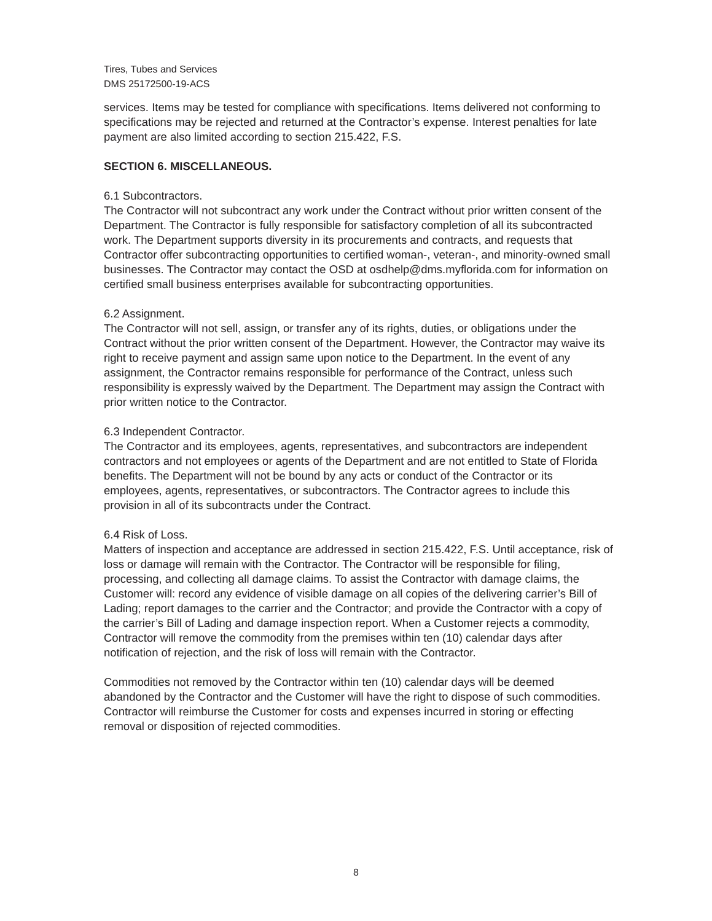Tires, Tubes and Services
DMS 25172500-19-ACS
services. Items may be tested for compliance with specifications. Items delivered not conforming to specifications may be rejected and returned at the Contractor’s expense. Interest penalties for late payment are also limited according to section 215.422, F.S.
SECTION 6. MISCELLANEOUS.
6.1 Subcontractors.
The Contractor will not subcontract any work under the Contract without prior written consent of the Department. The Contractor is fully responsible for satisfactory completion of all its subcontracted work. The Department supports diversity in its procurements and contracts, and requests that Contractor offer subcontracting opportunities to certified woman-, veteran-, and minority-owned small businesses. The Contractor may contact the OSD at osdhelp@dms.myflorida.com for information on certified small business enterprises available for subcontracting opportunities.
6.2 Assignment.
The Contractor will not sell, assign, or transfer any of its rights, duties, or obligations under the Contract without the prior written consent of the Department. However, the Contractor may waive its right to receive payment and assign same upon notice to the Department. In the event of any assignment, the Contractor remains responsible for performance of the Contract, unless such responsibility is expressly waived by the Department. The Department may assign the Contract with prior written notice to the Contractor.
6.3 Independent Contractor.
The Contractor and its employees, agents, representatives, and subcontractors are independent contractors and not employees or agents of the Department and are not entitled to State of Florida benefits. The Department will not be bound by any acts or conduct of the Contractor or its employees, agents, representatives, or subcontractors. The Contractor agrees to include this provision in all of its subcontracts under the Contract.
6.4 Risk of Loss.
Matters of inspection and acceptance are addressed in section 215.422, F.S. Until acceptance, risk of loss or damage will remain with the Contractor. The Contractor will be responsible for filing, processing, and collecting all damage claims. To assist the Contractor with damage claims, the Customer will: record any evidence of visible damage on all copies of the delivering carrier’s Bill of Lading; report damages to the carrier and the Contractor; and provide the Contractor with a copy of the carrier’s Bill of Lading and damage inspection report. When a Customer rejects a commodity, Contractor will remove the commodity from the premises within ten (10) calendar days after notification of rejection, and the risk of loss will remain with the Contractor.
Commodities not removed by the Contractor within ten (10) calendar days will be deemed abandoned by the Contractor and the Customer will have the right to dispose of such commodities. Contractor will reimburse the Customer for costs and expenses incurred in storing or effecting removal or disposition of rejected commodities.
8